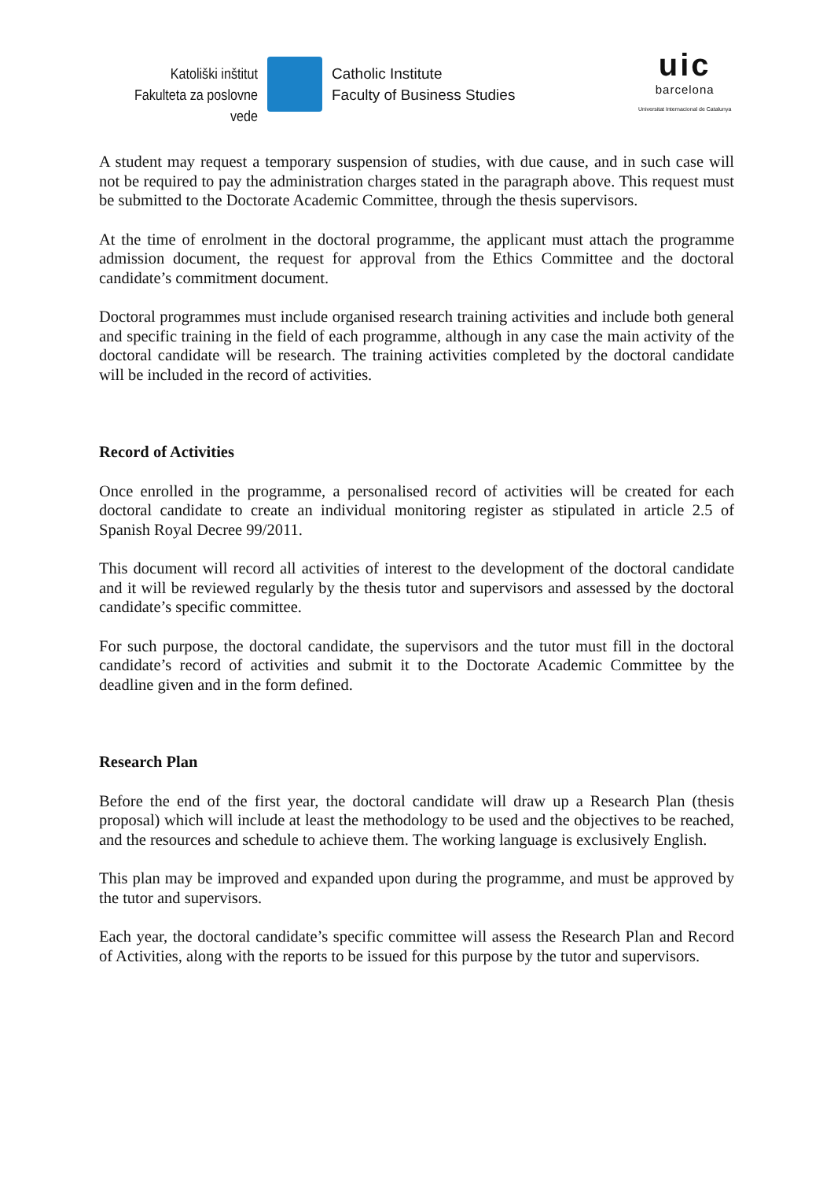Katoliški inštitut
Fakulteta za poslovne vede
Catholic Institute
Faculty of Business Studies
uic
barcelona
Universitat Internacional de Catalunya
A student may request a temporary suspension of studies, with due cause, and in such case will not be required to pay the administration charges stated in the paragraph above. This request must be submitted to the Doctorate Academic Committee, through the thesis supervisors.
At the time of enrolment in the doctoral programme, the applicant must attach the programme admission document, the request for approval from the Ethics Committee and the doctoral candidate’s commitment document.
Doctoral programmes must include organised research training activities and include both general and specific training in the field of each programme, although in any case the main activity of the doctoral candidate will be research. The training activities completed by the doctoral candidate will be included in the record of activities.
Record of Activities
Once enrolled in the programme, a personalised record of activities will be created for each doctoral candidate to create an individual monitoring register as stipulated in article 2.5 of Spanish Royal Decree 99/2011.
This document will record all activities of interest to the development of the doctoral candidate and it will be reviewed regularly by the thesis tutor and supervisors and assessed by the doctoral candidate’s specific committee.
For such purpose, the doctoral candidate, the supervisors and the tutor must fill in the doctoral candidate’s record of activities and submit it to the Doctorate Academic Committee by the deadline given and in the form defined.
Research Plan
Before the end of the first year, the doctoral candidate will draw up a Research Plan (thesis proposal) which will include at least the methodology to be used and the objectives to be reached, and the resources and schedule to achieve them. The working language is exclusively English.
This plan may be improved and expanded upon during the programme, and must be approved by the tutor and supervisors.
Each year, the doctoral candidate’s specific committee will assess the Research Plan and Record of Activities, along with the reports to be issued for this purpose by the tutor and supervisors.